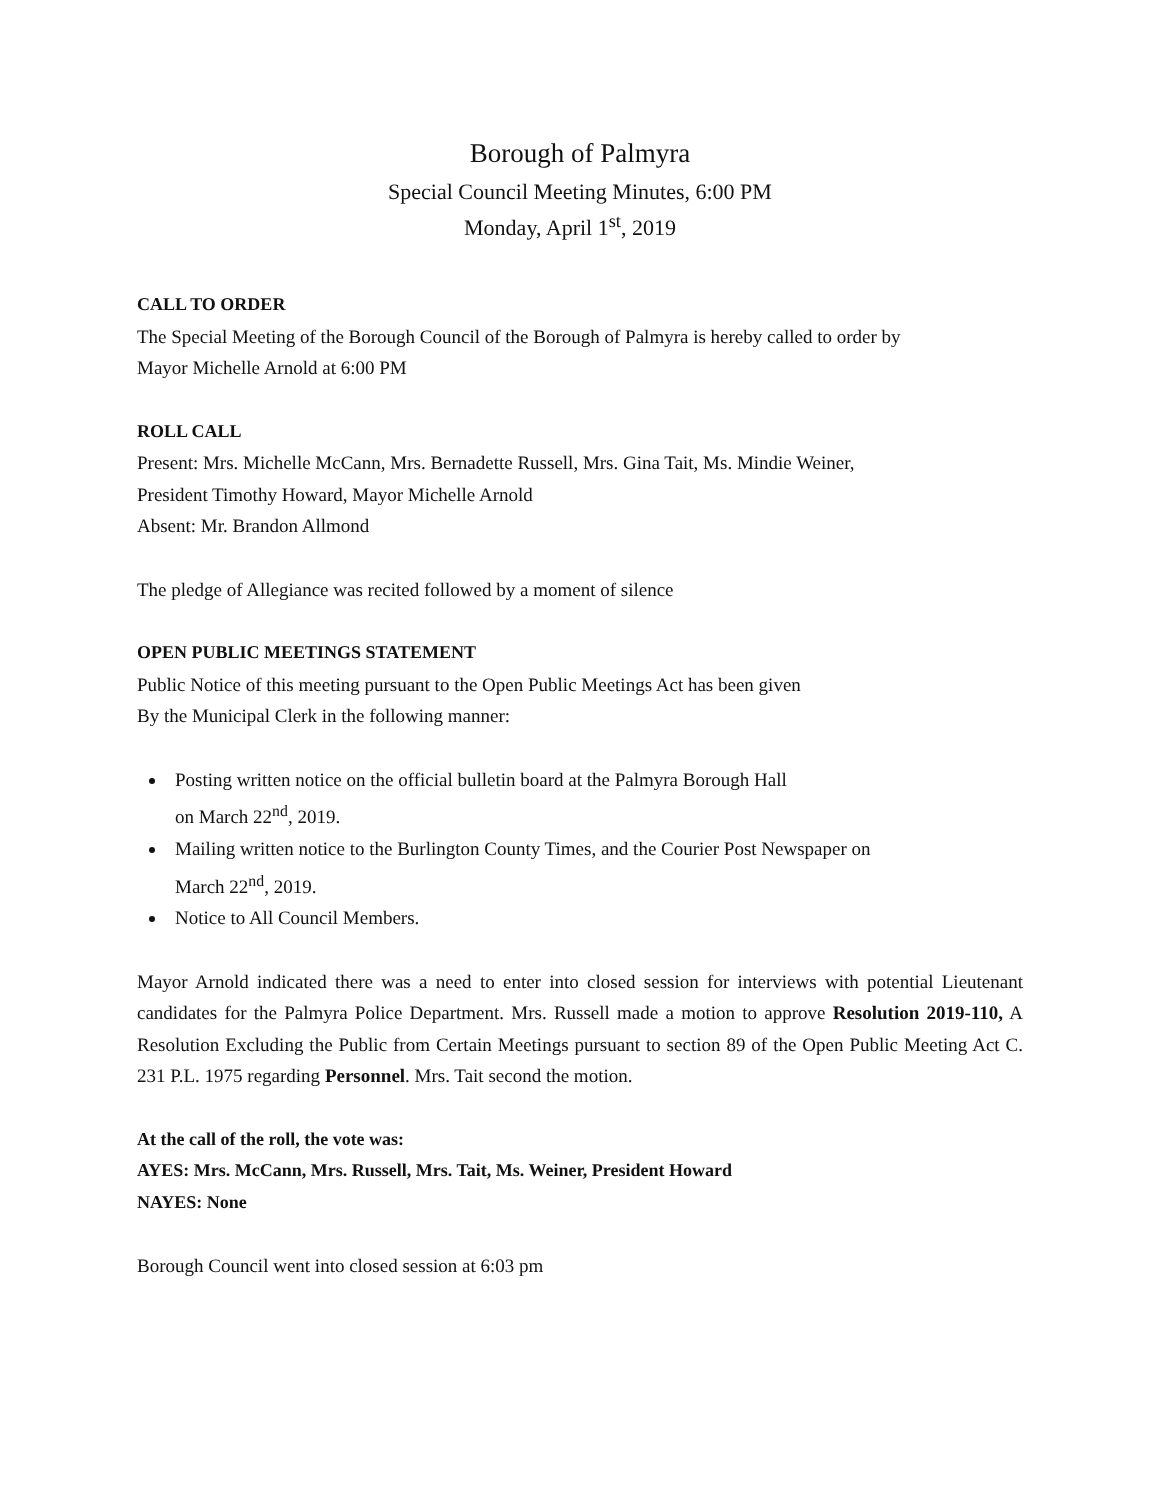Borough of Palmyra
Special Council Meeting Minutes, 6:00 PM
Monday, April 1<sup>st</sup>, 2019
CALL TO ORDER
The Special Meeting of the Borough Council of the Borough of Palmyra is hereby called to order by
Mayor Michelle Arnold at 6:00 PM
ROLL CALL
Present: Mrs. Michelle McCann, Mrs. Bernadette Russell, Mrs. Gina Tait, Ms. Mindie Weiner,
President Timothy Howard, Mayor Michelle Arnold
Absent: Mr. Brandon Allmond
The pledge of Allegiance was recited followed by a moment of silence
OPEN PUBLIC MEETINGS STATEMENT
Public Notice of this meeting pursuant to the Open Public Meetings Act has been given
By the Municipal Clerk in the following manner:
Posting written notice on the official bulletin board at the Palmyra Borough Hall
on March 22<sup>nd</sup>, 2019.
Mailing written notice to the Burlington County Times, and the Courier Post Newspaper on
March 22<sup>nd</sup>, 2019.
Notice to All Council Members.
Mayor Arnold indicated there was a need to enter into closed session for interviews with potential Lieutenant candidates for the Palmyra Police Department. Mrs. Russell made a motion to approve Resolution 2019-110, A Resolution Excluding the Public from Certain Meetings pursuant to section 89 of the Open Public Meeting Act C. 231 P.L. 1975 regarding Personnel. Mrs. Tait second the motion.
At the call of the roll, the vote was:
AYES: Mrs. McCann, Mrs. Russell, Mrs. Tait, Ms. Weiner, President Howard
NAYES: None
Borough Council went into closed session at 6:03 pm